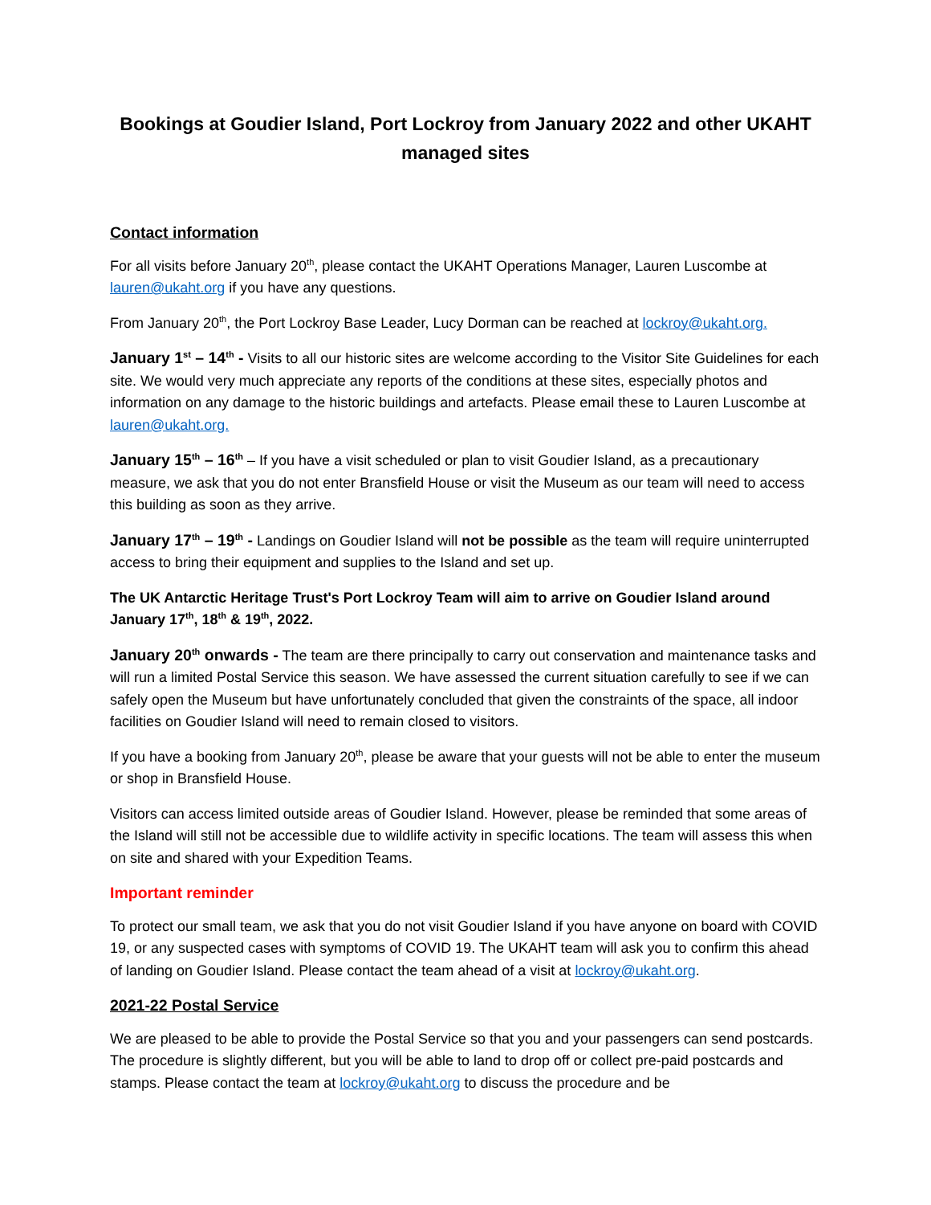Bookings at Goudier Island, Port Lockroy from January 2022 and other UKAHT managed sites
Contact information
For all visits before January 20<sup>th</sup>, please contact the UKAHT Operations Manager, Lauren Luscombe at lauren@ukaht.org if you have any questions.
From January 20<sup>th</sup>, the Port Lockroy Base Leader, Lucy Dorman can be reached at lockroy@ukaht.org.
January 1<sup>st</sup> – 14<sup>th</sup> - Visits to all our historic sites are welcome according to the Visitor Site Guidelines for each site. We would very much appreciate any reports of the conditions at these sites, especially photos and information on any damage to the historic buildings and artefacts. Please email these to Lauren Luscombe at lauren@ukaht.org.
January 15<sup>th</sup> – 16<sup>th</sup> – If you have a visit scheduled or plan to visit Goudier Island, as a precautionary measure, we ask that you do not enter Bransfield House or visit the Museum as our team will need to access this building as soon as they arrive.
January 17<sup>th</sup> – 19<sup>th</sup> - Landings on Goudier Island will not be possible as the team will require uninterrupted access to bring their equipment and supplies to the Island and set up.
The UK Antarctic Heritage Trust's Port Lockroy Team will aim to arrive on Goudier Island around January 17<sup>th</sup>, 18<sup>th</sup> & 19<sup>th</sup>, 2022.
January 20<sup>th</sup> onwards - The team are there principally to carry out conservation and maintenance tasks and will run a limited Postal Service this season. We have assessed the current situation carefully to see if we can safely open the Museum but have unfortunately concluded that given the constraints of the space, all indoor facilities on Goudier Island will need to remain closed to visitors.
If you have a booking from January 20<sup>th</sup>, please be aware that your guests will not be able to enter the museum or shop in Bransfield House.
Visitors can access limited outside areas of Goudier Island. However, please be reminded that some areas of the Island will still not be accessible due to wildlife activity in specific locations. The team will assess this when on site and shared with your Expedition Teams.
Important reminder
To protect our small team, we ask that you do not visit Goudier Island if you have anyone on board with COVID 19, or any suspected cases with symptoms of COVID 19. The UKAHT team will ask you to confirm this ahead of landing on Goudier Island. Please contact the team ahead of a visit at lockroy@ukaht.org.
2021-22 Postal Service
We are pleased to be able to provide the Postal Service so that you and your passengers can send postcards. The procedure is slightly different, but you will be able to land to drop off or collect pre-paid postcards and stamps. Please contact the team at lockroy@ukaht.org to discuss the procedure and be